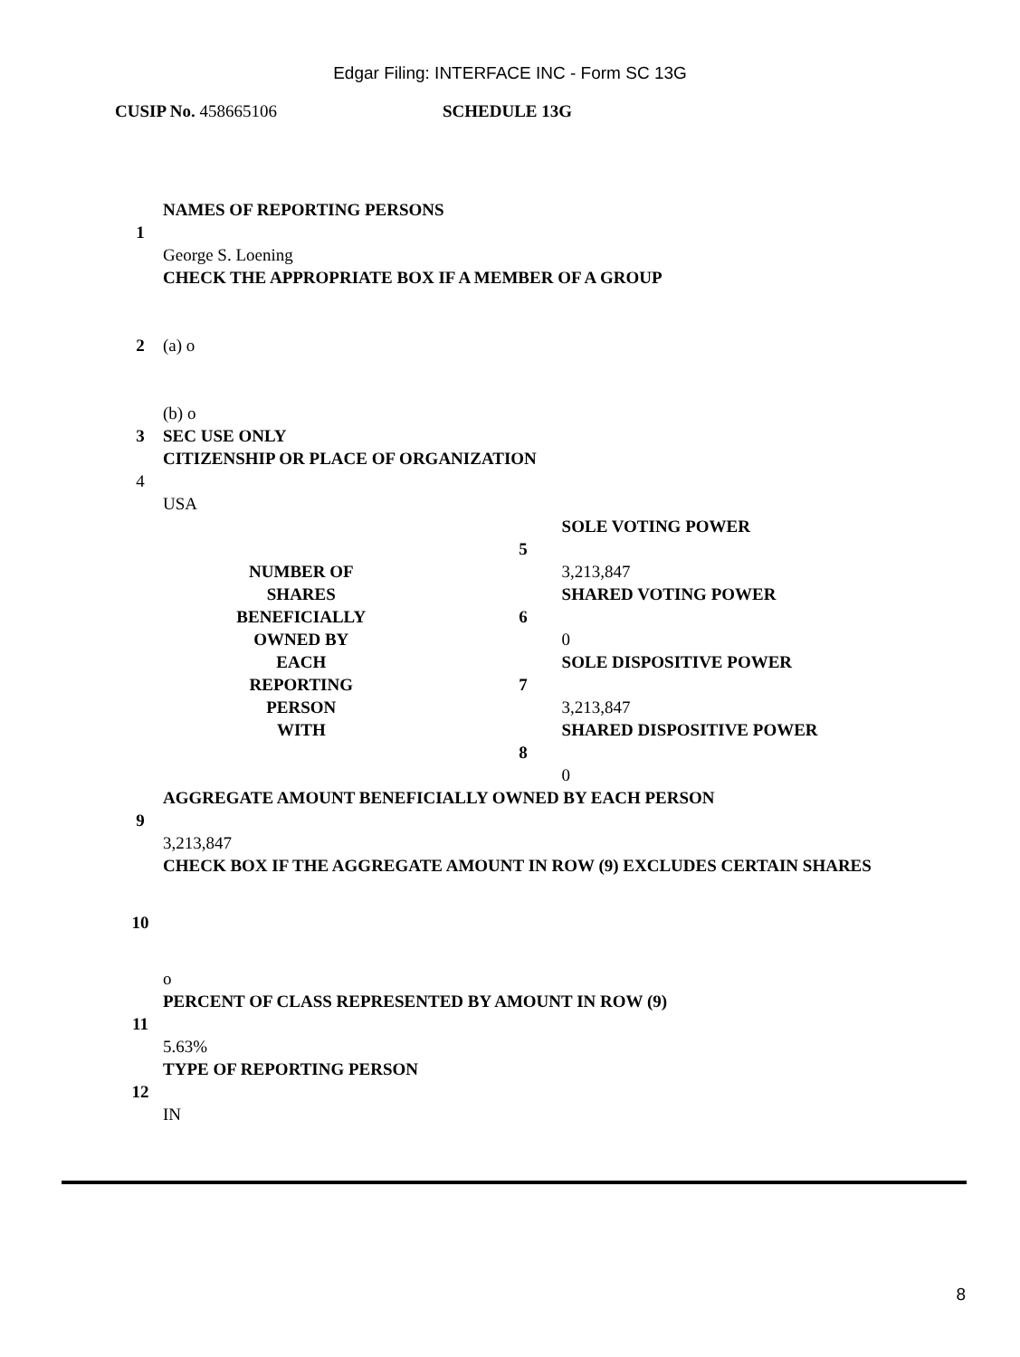Edgar Filing: INTERFACE INC - Form SC 13G
CUSIP No. 458665106 SCHEDULE 13G
| 1 | NAMES OF REPORTING PERSONS George S. Loening | | |
| 2 | CHECK THE APPROPRIATE BOX IF A MEMBER OF A GROUP (a) o (b) o | | |
| 3 | SEC USE ONLY | | |
| 4 | CITIZENSHIP OR PLACE OF ORGANIZATION USA | | |
| NUMBER OF SHARES BENEFICIALLY OWNED BY EACH REPORTING PERSON WITH | | 5 | SOLE VOTING POWER 3,213,847 |
| | | 6 | SHARED VOTING POWER 0 |
| | | 7 | SOLE DISPOSITIVE POWER 3,213,847 |
| | | 8 | SHARED DISPOSITIVE POWER 0 |
| 9 | AGGREGATE AMOUNT BENEFICIALLY OWNED BY EACH PERSON 3,213,847 | | |
| 10 | CHECK BOX IF THE AGGREGATE AMOUNT IN ROW (9) EXCLUDES CERTAIN SHARES o | | |
| 11 | PERCENT OF CLASS REPRESENTED BY AMOUNT IN ROW (9) 5.63% | | |
| 12 | TYPE OF REPORTING PERSON IN | | |
8